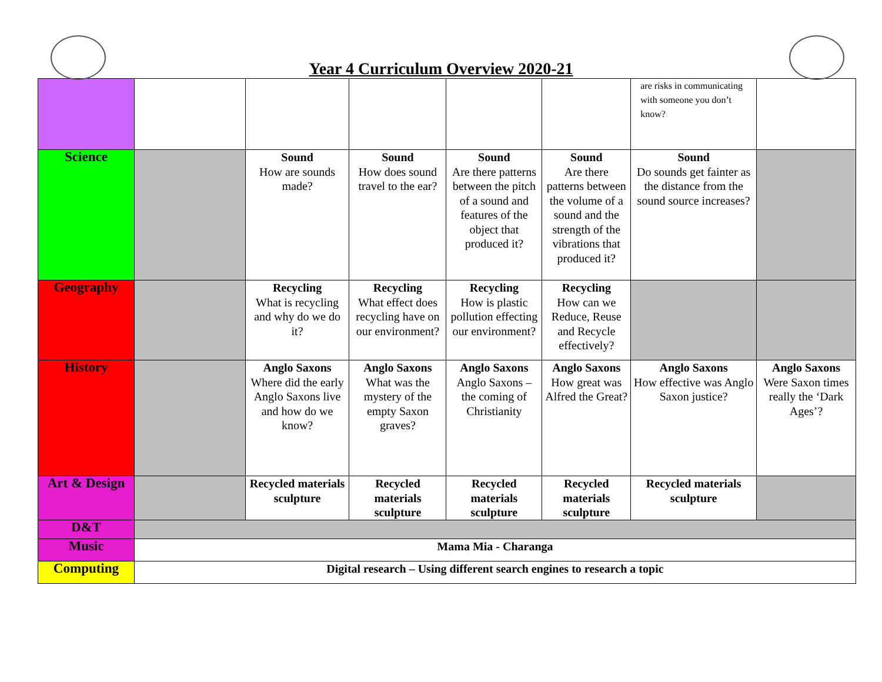Year 4 Curriculum Overview 2020-21
| | | | | | | are risks in communicating with someone you don’t know? | |
| Science | | Sound How are sounds made? | Sound How does sound travel to the ear? | Sound Are there patterns between the pitch of a sound and features of the object that produced it? | Sound Are there patterns between the volume of a sound and the strength of the vibrations that produced it? | Sound Do sounds get fainter as the distance from the sound source increases? | |
| Geography | | Recycling What is recycling and why do we do it? | Recycling What effect does recycling have on our environment? | Recycling How is plastic pollution effecting our environment? | Recycling How can we Reduce, Reuse and Recycle effectively? | | |
| History | | Anglo Saxons Where did the early Anglo Saxons live and how do we know? | Anglo Saxons What was the mystery of the empty Saxon graves? | Anglo Saxons Anglo Saxons – the coming of Christianity | Anglo Saxons How great was Alfred the Great? | Anglo Saxons How effective was Anglo Saxon justice? | Anglo Saxons Were Saxon times really the ‘Dark Ages’? |
| Art & Design | | Recycled materials sculpture | Recycled materials sculpture | Recycled materials sculpture | Recycled materials sculpture | Recycled materials sculpture | |
| D&T | | | | | | | |
| Music | Mama Mia - Charanga | | | | | | |
| Computing | Digital research – Using different search engines to research a topic | | | | | | |